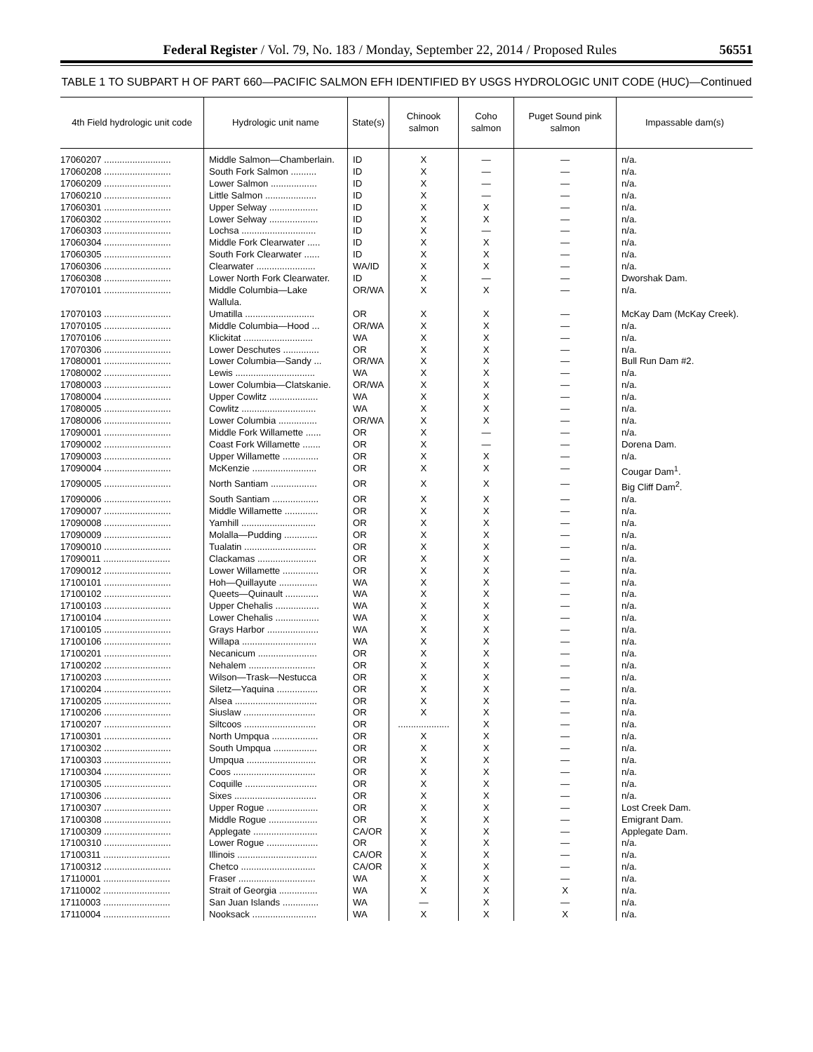Federal Register / Vol. 79, No. 183 / Monday, September 22, 2014 / Proposed Rules 56551
TABLE 1 TO SUBPART H OF PART 660—PACIFIC SALMON EFH IDENTIFIED BY USGS HYDROLOGIC UNIT CODE (HUC)—Continued
| 4th Field hydrologic unit code | Hydrologic unit name | State(s) | Chinook salmon | Coho salmon | Puget Sound pink salmon | Impassable dam(s) |
| --- | --- | --- | --- | --- | --- | --- |
| 17060207 .......................... | Middle Salmon—Chamberlain. | ID | X | — | — | n/a. |
| 17060208 .......................... | South Fork Salmon .......... | ID | X | — | — | n/a. |
| 17060209 .......................... | Lower Salmon .................. | ID | X | — | — | n/a. |
| 17060210 .......................... | Little Salmon .................... | ID | X | — | — | n/a. |
| 17060301 .......................... | Upper Selway ................... | ID | X | X | — | n/a. |
| 17060302 .......................... | Lower Selway ................... | ID | X | X | — | n/a. |
| 17060303 .......................... | Lochsa ............................. | ID | X | — | — | n/a. |
| 17060304 .......................... | Middle Fork Clearwater ..... | ID | X | X | — | n/a. |
| 17060305 .......................... | South Fork Clearwater ...... | ID | X | X | — | n/a. |
| 17060306 .......................... | Clearwater ....................... | WA/ID | X | X | — | n/a. |
| 17060308 .......................... | Lower North Fork Clearwater. | ID | X | — | — | Dworshak Dam. |
| 17070101 .......................... | Middle Columbia—Lake Wallula. | OR/WA | X | X | — | n/a. |
| 17070103 .......................... | Umatilla ........................... | OR | X | X | — | McKay Dam (McKay Creek). |
| 17070105 .......................... | Middle Columbia—Hood ... | OR/WA | X | X | — | n/a. |
| 17070106 .......................... | Klickitat ........................... | WA | X | X | — | n/a. |
| 17070306 .......................... | Lower Deschutes .............. | OR | X | X | — | n/a. |
| 17080001 .......................... | Lower Columbia—Sandy ... | OR/WA | X | X | — | Bull Run Dam #2. |
| 17080002 .......................... | Lewis ............................... | WA | X | X | — | n/a. |
| 17080003 .......................... | Lower Columbia—Clatskanie. | OR/WA | X | X | — | n/a. |
| 17080004 .......................... | Upper Cowlitz ................... | WA | X | X | — | n/a. |
| 17080005 .......................... | Cowlitz ............................. | WA | X | X | — | n/a. |
| 17080006 .......................... | Lower Columbia ............... | OR/WA | X | X | — | n/a. |
| 17090001 .......................... | Middle Fork Willamette ...... | OR | X | — | — | n/a. |
| 17090002 .......................... | Coast Fork Willamette ....... | OR | X | — | — | Dorena Dam. |
| 17090003 .......................... | Upper Willamette .............. | OR | X | X | — | n/a. |
| 17090004 .......................... | McKenzie ......................... | OR | X | X | — | Cougar Dam<sup>1</sup>. |
| 17090005 .......................... | North Santiam .................. | OR | X | X | — | Big Cliff Dam<sup>2</sup>. |
| 17090006 .......................... | South Santiam .................. | OR | X | X | — | n/a. |
| 17090007 .......................... | Middle Willamette ............. | OR | X | X | — | n/a. |
| 17090008 .......................... | Yamhill ............................. | OR | X | X | — | n/a. |
| 17090009 .......................... | Molalla—Pudding ............. | OR | X | X | — | n/a. |
| 17090010 .......................... | Tualatin ............................ | OR | X | X | — | n/a. |
| 17090011 .......................... | Clackamas ....................... | OR | X | X | — | n/a. |
| 17090012 .......................... | Lower Willamette .............. | OR | X | X | — | n/a. |
| 17100101 .......................... | Hoh—Quillayute ............... | WA | X | X | — | n/a. |
| 17100102 .......................... | Queets—Quinault ............. | WA | X | X | — | n/a. |
| 17100103 .......................... | Upper Chehalis ................. | WA | X | X | — | n/a. |
| 17100104 .......................... | Lower Chehalis ................. | WA | X | X | — | n/a. |
| 17100105 .......................... | Grays Harbor .................... | WA | X | X | — | n/a. |
| 17100106 .......................... | Willapa ............................. | WA | X | X | — | n/a. |
| 17100201 .......................... | Necanicum ....................... | OR | X | X | — | n/a. |
| 17100202 .......................... | Nehalem .......................... | OR | X | X | — | n/a. |
| 17100203 .......................... | Wilson—Trask—Nestucca | OR | X | X | — | n/a. |
| 17100204 .......................... | Siletz—Yaquina ................ | OR | X | X | — | n/a. |
| 17100205 .......................... | Alsea ................................ | OR | X | X | — | n/a. |
| 17100206 .......................... | Siuslaw ............................ | OR | X | X | — | n/a. |
| 17100207 .......................... | Siltcoos ............................ | OR | .................... | X | — | n/a. |
| 17100301 .......................... | North Umpqua .................. | OR | X | X | — | n/a. |
| 17100302 .......................... | South Umpqua ................. | OR | X | X | — | n/a. |
| 17100303 .......................... | Umpqua ........................... | OR | X | X | — | n/a. |
| 17100304 .......................... | Coos ................................ | OR | X | X | — | n/a. |
| 17100305 .......................... | Coquille ............................ | OR | X | X | — | n/a. |
| 17100306 .......................... | Sixes ................................ | OR | X | X | — | n/a. |
| 17100307 .......................... | Upper Rogue .................... | OR | X | X | — | Lost Creek Dam. |
| 17100308 .......................... | Middle Rogue ................... | OR | X | X | — | Emigrant Dam. |
| 17100309 .......................... | Applegate ......................... | CA/OR | X | X | — | Applegate Dam. |
| 17100310 .......................... | Lower Rogue .................... | OR | X | X | — | n/a. |
| 17100311 .......................... | Illinois ............................... | CA/OR | X | X | — | n/a. |
| 17100312 .......................... | Chetco ............................. | CA/OR | X | X | — | n/a. |
| 17110001 .......................... | Fraser .............................. | WA | X | X | — | n/a. |
| 17110002 .......................... | Strait of Georgia ............... | WA | X | X | X | n/a. |
| 17110003 .......................... | San Juan Islands .............. | WA | — | X | — | n/a. |
| 17110004 .......................... | Nooksack ......................... | WA | X | X | X | n/a. |